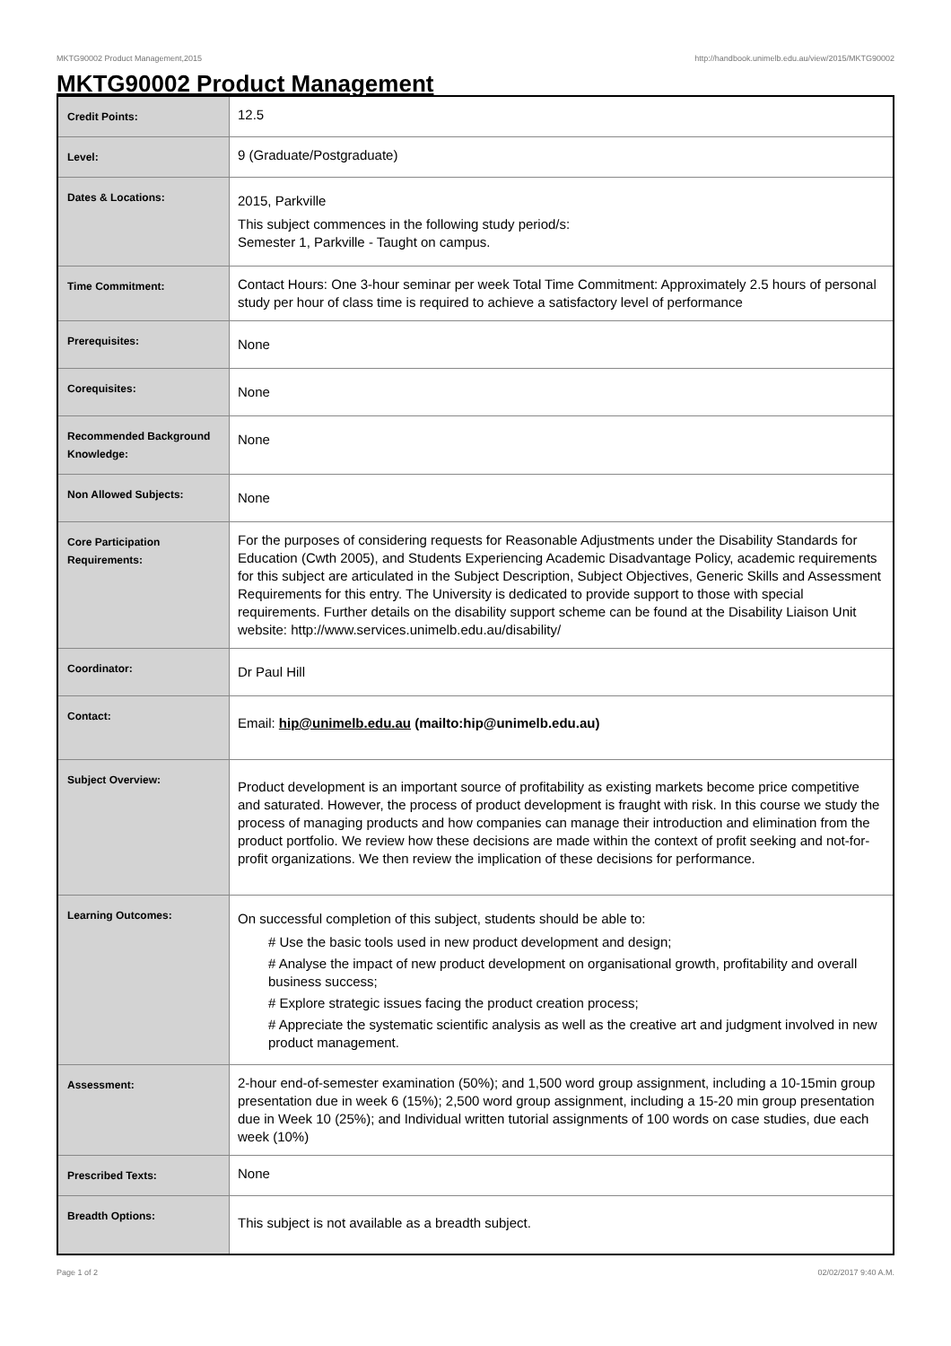MKTG90002 Product Management,2015 http://handbook.unimelb.edu.au/view/2015/MKTG90002
MKTG90002 Product Management
| Credit Points: | 12.5 |
| Level: | 9 (Graduate/Postgraduate) |
| Dates & Locations: | 2015, Parkville This subject commences in the following study period/s: Semester 1, Parkville - Taught on campus. |
| Time Commitment: | Contact Hours: One 3-hour seminar per week Total Time Commitment: Approximately 2.5 hours of personal study per hour of class time is required to achieve a satisfactory level of performance |
| Prerequisites: | None |
| Corequisites: | None |
| Recommended Background Knowledge: | None |
| Non Allowed Subjects: | None |
| Core Participation Requirements: | For the purposes of considering requests for Reasonable Adjustments under the Disability Standards for Education (Cwth 2005), and Students Experiencing Academic Disadvantage Policy, academic requirements for this subject are articulated in the Subject Description, Subject Objectives, Generic Skills and Assessment Requirements for this entry. The University is dedicated to provide support to those with special requirements. Further details on the disability support scheme can be found at the Disability Liaison Unit website: http://www.services.unimelb.edu.au/disability/ |
| Coordinator: | Dr Paul Hill |
| Contact: | Email: hip@unimelb.edu.au (mailto:hip@unimelb.edu.au) |
| Subject Overview: | Product development is an important source of profitability as existing markets become price competitive and saturated. However, the process of product development is fraught with risk. In this course we study the process of managing products and how companies can manage their introduction and elimination from the product portfolio. We review how these decisions are made within the context of profit seeking and not-for-profit organizations. We then review the implication of these decisions for performance. |
| Learning Outcomes: | On successful completion of this subject, students should be able to: # Use the basic tools used in new product development and design; # Analyse the impact of new product development on organisational growth, profitability and overall business success; # Explore strategic issues facing the product creation process; # Appreciate the systematic scientific analysis as well as the creative art and judgment involved in new product management. |
| Assessment: | 2-hour end-of-semester examination (50%); and 1,500 word group assignment, including a 10-15min group presentation due in week 6 (15%); 2,500 word group assignment, including a 15-20 min group presentation due in Week 10 (25%); and Individual written tutorial assignments of 100 words on case studies, due each week (10%) |
| Prescribed Texts: | None |
| Breadth Options: | This subject is not available as a breadth subject. |
Page 1 of 2 02/02/2017 9:40 A.M.